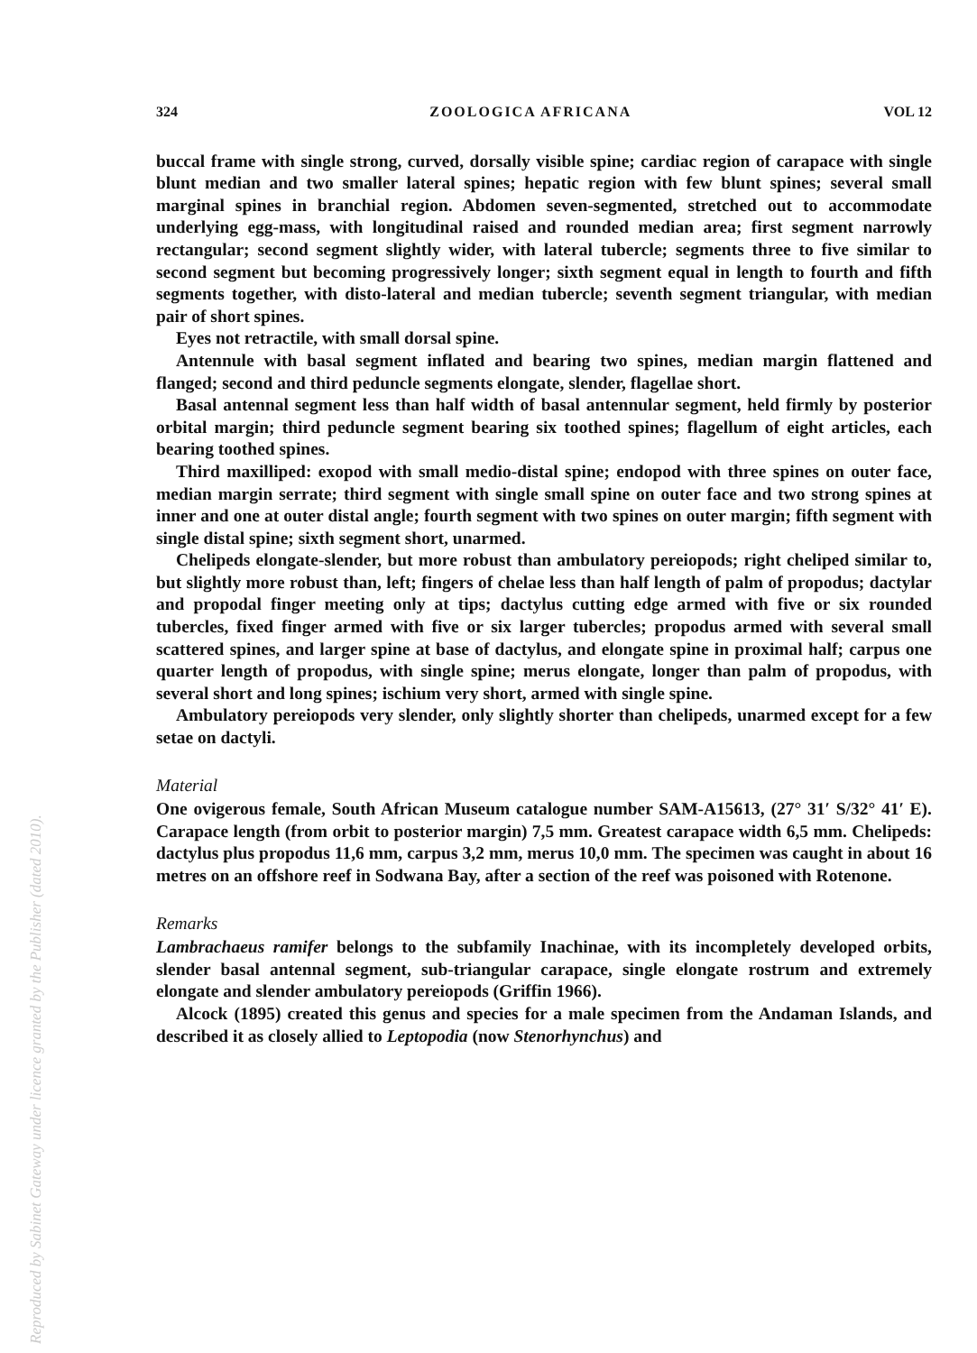Reproduced by Sabinet Gateway under licence granted by the Publisher (dated 2010).
324 ZOOLOGICA AFRICANA VOL 12
buccal frame with single strong, curved, dorsally visible spine; cardiac region of carapace with single blunt median and two smaller lateral spines; hepatic region with few blunt spines; several small marginal spines in branchial region. Abdomen seven-segmented, stretched out to accommodate underlying egg-mass, with longitudinal raised and rounded median area; first segment narrowly rectangular; second segment slightly wider, with lateral tubercle; segments three to five similar to second segment but becoming progressively longer; sixth segment equal in length to fourth and fifth segments together, with disto-lateral and median tubercle; seventh segment triangular, with median pair of short spines.
Eyes not retractile, with small dorsal spine.
Antennule with basal segment inflated and bearing two spines, median margin flattened and flanged; second and third peduncle segments elongate, slender, flagellae short.
Basal antennal segment less than half width of basal antennular segment, held firmly by posterior orbital margin; third peduncle segment bearing six toothed spines; flagellum of eight articles, each bearing toothed spines.
Third maxilliped: exopod with small medio-distal spine; endopod with three spines on outer face, median margin serrate; third segment with single small spine on outer face and two strong spines at inner and one at outer distal angle; fourth segment with two spines on outer margin; fifth segment with single distal spine; sixth segment short, unarmed.
Chelipeds elongate-slender, but more robust than ambulatory pereiopods; right cheliped similar to, but slightly more robust than, left; fingers of chelae less than half length of palm of propodus; dactylar and propodal finger meeting only at tips; dactylus cutting edge armed with five or six rounded tubercles, fixed finger armed with five or six larger tubercles; propodus armed with several small scattered spines, and larger spine at base of dactylus, and elongate spine in proximal half; carpus one quarter length of propodus, with single spine; merus elongate, longer than palm of propodus, with several short and long spines; ischium very short, armed with single spine.
Ambulatory pereiopods very slender, only slightly shorter than chelipeds, unarmed except for a few setae on dactyli.
Material
One ovigerous female, South African Museum catalogue number SAM-A15613, (27° 31′ S/32° 41′ E). Carapace length (from orbit to posterior margin) 7,5 mm. Greatest carapace width 6,5 mm. Chelipeds: dactylus plus propodus 11,6 mm, carpus 3,2 mm, merus 10,0 mm. The specimen was caught in about 16 metres on an offshore reef in Sodwana Bay, after a section of the reef was poisoned with Rotenone.
Remarks
Lambrachaeus ramifer belongs to the subfamily Inachinae, with its incompletely developed orbits, slender basal antennal segment, sub-triangular carapace, single elongate rostrum and extremely elongate and slender ambulatory pereiopods (Griffin 1966).
Alcock (1895) created this genus and species for a male specimen from the Andaman Islands, and described it as closely allied to Leptopodia (now Stenorhynchus) and